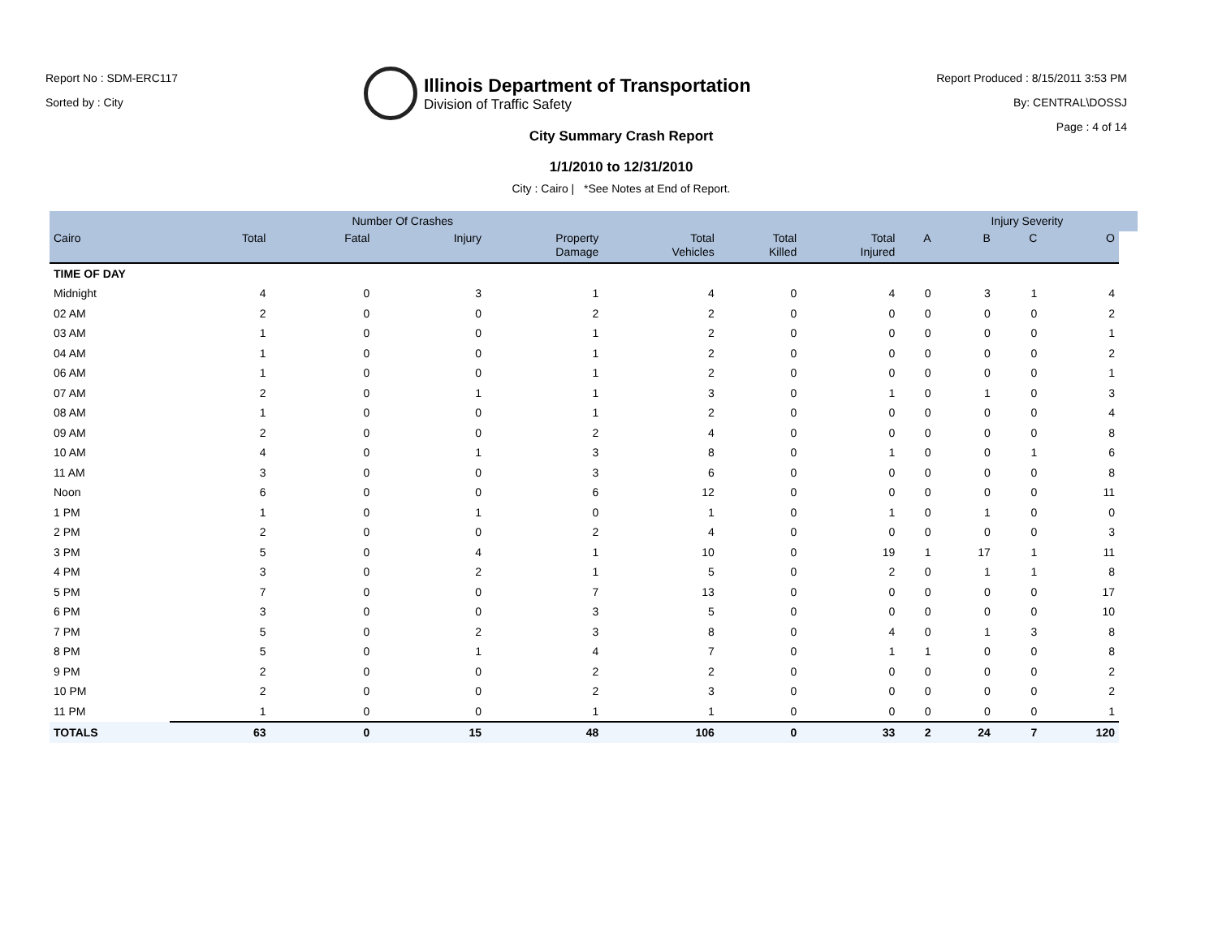Report No : SDM-ERC117
Sorted by : City
Illinois Department of Transportation
Division of Traffic Safety
Report Produced : 8/15/2011 3:53 PM
By: CENTRAL\DOSSJ
Page : 4 of 14
City Summary Crash Report
1/1/2010 to 12/31/2010
City : Cairo | *See Notes at End of Report.
| | Number Of Crashes | | | | | | | | Injury Severity | | | |
| --- | --- | --- | --- | --- | --- | --- | --- | --- | --- | --- | --- | --- |
| Cairo | Total | Fatal | Injury | Property Damage | Total Vehicles | Total Killed | Total Injured | A | B | C | O | |
| TIME OF DAY | | | | | | | | | | | | |
| Midnight | 4 | 0 | 3 | 1 | 4 | 0 | 4 | 0 | 3 | 1 | 4 | |
| 02 AM | 2 | 0 | 0 | 2 | 2 | 0 | 0 | 0 | 0 | 0 | 2 | |
| 03 AM | 1 | 0 | 0 | 1 | 2 | 0 | 0 | 0 | 0 | 0 | 1 | |
| 04 AM | 1 | 0 | 0 | 1 | 2 | 0 | 0 | 0 | 0 | 0 | 2 | |
| 06 AM | 1 | 0 | 0 | 1 | 2 | 0 | 0 | 0 | 0 | 0 | 1 | |
| 07 AM | 2 | 0 | 1 | 1 | 3 | 0 | 1 | 0 | 1 | 0 | 3 | |
| 08 AM | 1 | 0 | 0 | 1 | 2 | 0 | 0 | 0 | 0 | 0 | 4 | |
| 09 AM | 2 | 0 | 0 | 2 | 4 | 0 | 0 | 0 | 0 | 0 | 8 | |
| 10 AM | 4 | 0 | 1 | 3 | 8 | 0 | 1 | 0 | 0 | 1 | 6 | |
| 11 AM | 3 | 0 | 0 | 3 | 6 | 0 | 0 | 0 | 0 | 0 | 8 | |
| Noon | 6 | 0 | 0 | 6 | 12 | 0 | 0 | 0 | 0 | 0 | 11 | |
| 1 PM | 1 | 0 | 1 | 0 | 1 | 0 | 1 | 0 | 1 | 0 | 0 | |
| 2 PM | 2 | 0 | 0 | 2 | 4 | 0 | 0 | 0 | 0 | 0 | 3 | |
| 3 PM | 5 | 0 | 4 | 1 | 10 | 0 | 19 | 1 | 17 | 1 | 11 | |
| 4 PM | 3 | 0 | 2 | 1 | 5 | 0 | 2 | 0 | 1 | 1 | 8 | |
| 5 PM | 7 | 0 | 0 | 7 | 13 | 0 | 0 | 0 | 0 | 0 | 17 | |
| 6 PM | 3 | 0 | 0 | 3 | 5 | 0 | 0 | 0 | 0 | 0 | 10 | |
| 7 PM | 5 | 0 | 2 | 3 | 8 | 0 | 4 | 0 | 1 | 3 | 8 | |
| 8 PM | 5 | 0 | 1 | 4 | 7 | 0 | 1 | 1 | 0 | 0 | 8 | |
| 9 PM | 2 | 0 | 0 | 2 | 2 | 0 | 0 | 0 | 0 | 0 | 2 | |
| 10 PM | 2 | 0 | 0 | 2 | 3 | 0 | 0 | 0 | 0 | 0 | 2 | |
| 11 PM | 1 | 0 | 0 | 1 | 1 | 0 | 0 | 0 | 0 | 0 | 1 | |
| TOTALS | 63 | 0 | 15 | 48 | 106 | 0 | 33 | 2 | 24 | 7 | 120 | |